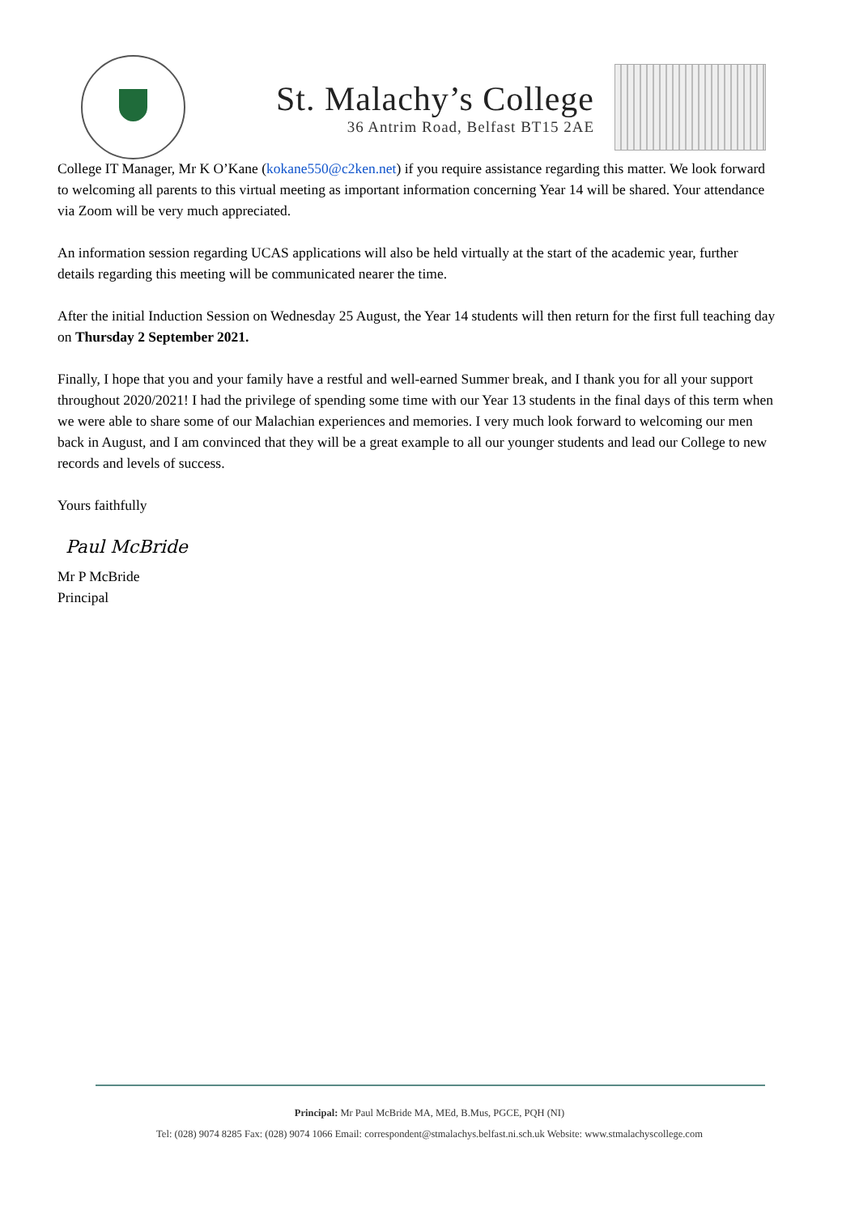St. Malachy’s College
36 Antrim Road, Belfast BT15 2AE
College IT Manager, Mr K O’Kane (kokane550@c2ken.net) if you require assistance regarding this matter. We look forward to welcoming all parents to this virtual meeting as important information concerning Year 14 will be shared. Your attendance via Zoom will be very much appreciated.
An information session regarding UCAS applications will also be held virtually at the start of the academic year, further details regarding this meeting will be communicated nearer the time.
After the initial Induction Session on Wednesday 25 August, the Year 14 students will then return for the first full teaching day on Thursday 2 September 2021.
Finally, I hope that you and your family have a restful and well-earned Summer break, and I thank you for all your support throughout 2020/2021! I had the privilege of spending some time with our Year 13 students in the final days of this term when we were able to share some of our Malachian experiences and memories. I very much look forward to welcoming our men back in August, and I am convinced that they will be a great example to all our younger students and lead our College to new records and levels of success.
Yours faithfully
Paul McBride
Mr P McBride
Principal
Principal: Mr Paul McBride MA, MEd, B.Mus, PGCE, PQH (NI)
Tel: (028) 9074 8285 Fax: (028) 9074 1066 Email: correspondent@stmalachys.belfast.ni.sch.uk Website: www.stmalachyscollege.com